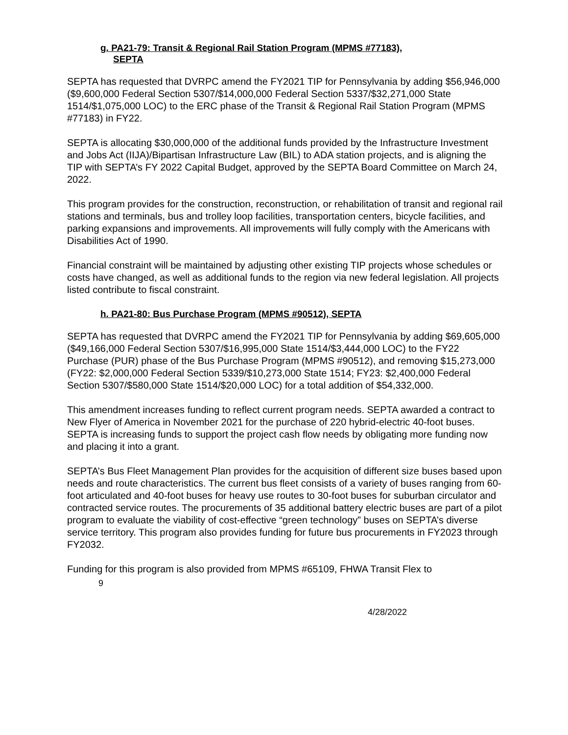g. PA21-79: Transit & Regional Rail Station Program (MPMS #77183),
SEPTA
SEPTA has requested that DVRPC amend the FY2021 TIP for Pennsylvania by adding $56,946,000 ($9,600,000 Federal Section 5307/$14,000,000 Federal Section 5337/$32,271,000 State 1514/$1,075,000 LOC) to the ERC phase of the Transit & Regional Rail Station Program (MPMS #77183) in FY22.
SEPTA is allocating $30,000,000 of the additional funds provided by the Infrastructure Investment and Jobs Act (IIJA)/Bipartisan Infrastructure Law (BIL) to ADA station projects, and is aligning the TIP with SEPTA’s FY 2022 Capital Budget, approved by the SEPTA Board Committee on March 24, 2022.
This program provides for the construction, reconstruction, or rehabilitation of transit and regional rail stations and terminals, bus and trolley loop facilities, transportation centers, bicycle facilities, and parking expansions and improvements. All improvements will fully comply with the Americans with Disabilities Act of 1990.
Financial constraint will be maintained by adjusting other existing TIP projects whose schedules or costs have changed, as well as additional funds to the region via new federal legislation. All projects listed contribute to fiscal constraint.
h. PA21-80: Bus Purchase Program (MPMS #90512), SEPTA
SEPTA has requested that DVRPC amend the FY2021 TIP for Pennsylvania by adding $69,605,000 ($49,166,000 Federal Section 5307/$16,995,000 State 1514/$3,444,000 LOC) to the FY22 Purchase (PUR) phase of the Bus Purchase Program (MPMS #90512), and removing $15,273,000 (FY22: $2,000,000 Federal Section 5339/$10,273,000 State 1514; FY23: $2,400,000 Federal Section 5307/$580,000 State 1514/$20,000 LOC) for a total addition of $54,332,000.
This amendment increases funding to reflect current program needs. SEPTA awarded a contract to New Flyer of America in November 2021 for the purchase of 220 hybrid-electric 40-foot buses. SEPTA is increasing funds to support the project cash flow needs by obligating more funding now and placing it into a grant.
SEPTA’s Bus Fleet Management Plan provides for the acquisition of different size buses based upon needs and route characteristics. The current bus fleet consists of a variety of buses ranging from 60-foot articulated and 40-foot buses for heavy use routes to 30-foot buses for suburban circulator and contracted service routes. The procurements of 35 additional battery electric buses are part of a pilot program to evaluate the viability of cost-effective “green technology” buses on SEPTA’s diverse service territory. This program also provides funding for future bus procurements in FY2023 through FY2032.
Funding for this program is also provided from MPMS #65109, FHWA Transit Flex to
9
4/28/2022